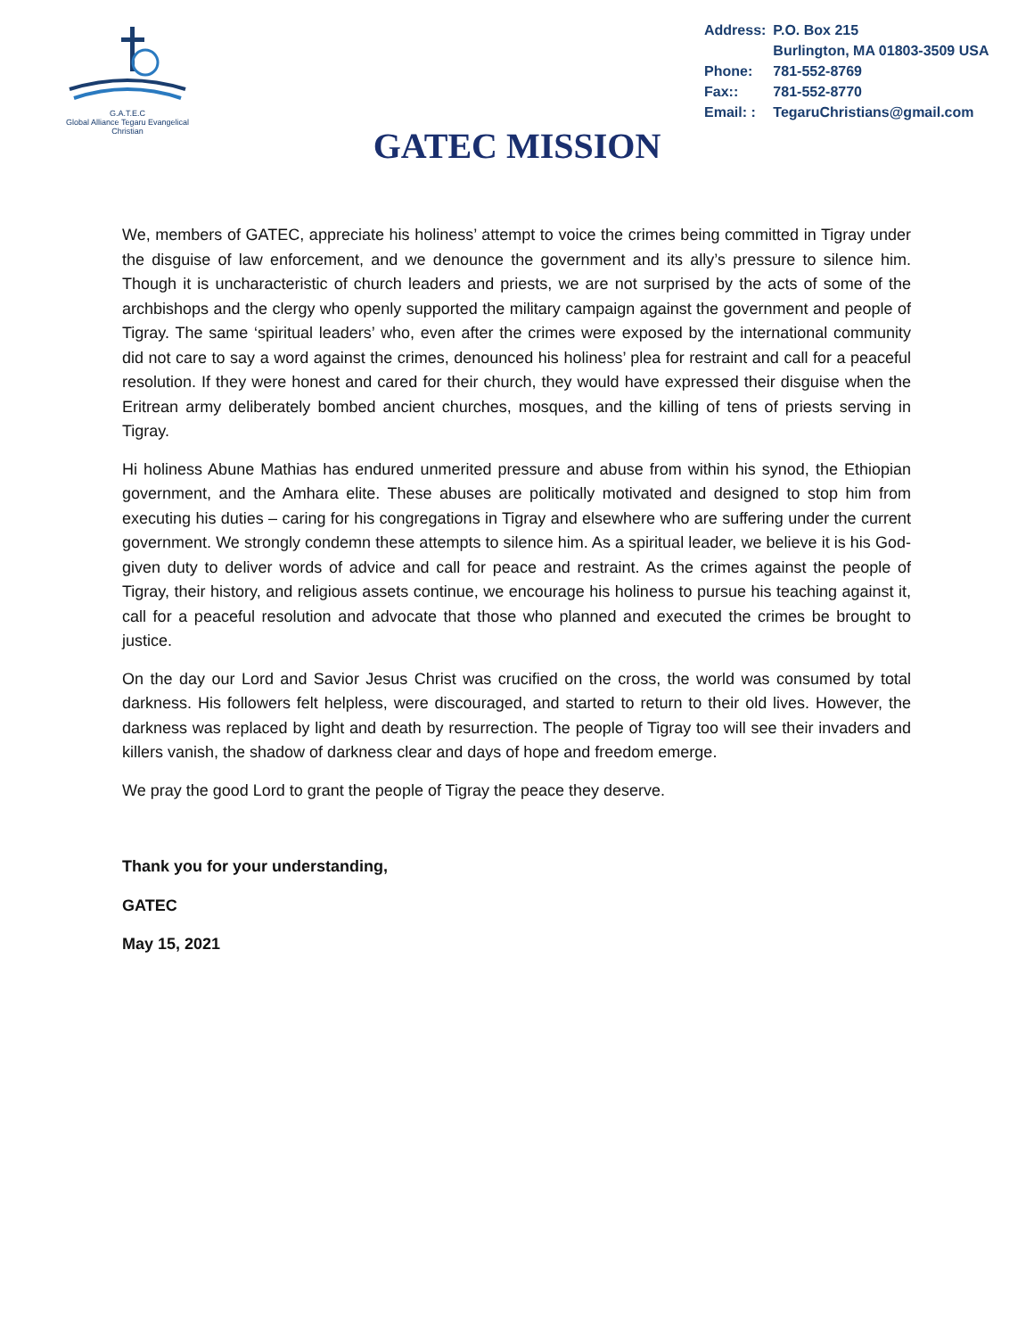G.A.T.E.C
Global Alliance Tegaru Evangelical Christian
| Address: | P.O. Box 215 Burlington, MA 01803-3509 USA |
| Phone: | 781-552-8769 |
| Fax:: | 781-552-8770 |
| Email: : | TegaruChristians@gmail.com |
GATEC MISSION
We, members of GATEC, appreciate his holiness’ attempt to voice the crimes being committed in Tigray under the disguise of law enforcement, and we denounce the government and its ally’s pressure to silence him. Though it is uncharacteristic of church leaders and priests, we are not surprised by the acts of some of the archbishops and the clergy who openly supported the military campaign against the government and people of Tigray. The same ‘spiritual leaders’ who, even after the crimes were exposed by the international community did not care to say a word against the crimes, denounced his holiness’ plea for restraint and call for a peaceful resolution. If they were honest and cared for their church, they would have expressed their disguise when the Eritrean army deliberately bombed ancient churches, mosques, and the killing of tens of priests serving in Tigray.
Hi holiness Abune Mathias has endured unmerited pressure and abuse from within his synod, the Ethiopian government, and the Amhara elite. These abuses are politically motivated and designed to stop him from executing his duties – caring for his congregations in Tigray and elsewhere who are suffering under the current government. We strongly condemn these attempts to silence him. As a spiritual leader, we believe it is his God-given duty to deliver words of advice and call for peace and restraint. As the crimes against the people of Tigray, their history, and religious assets continue, we encourage his holiness to pursue his teaching against it, call for a peaceful resolution and advocate that those who planned and executed the crimes be brought to justice.
On the day our Lord and Savior Jesus Christ was crucified on the cross, the world was consumed by total darkness. His followers felt helpless, were discouraged, and started to return to their old lives. However, the darkness was replaced by light and death by resurrection. The people of Tigray too will see their invaders and killers vanish, the shadow of darkness clear and days of hope and freedom emerge.
We pray the good Lord to grant the people of Tigray the peace they deserve.
Thank you for your understanding,
GATEC
May 15, 2021